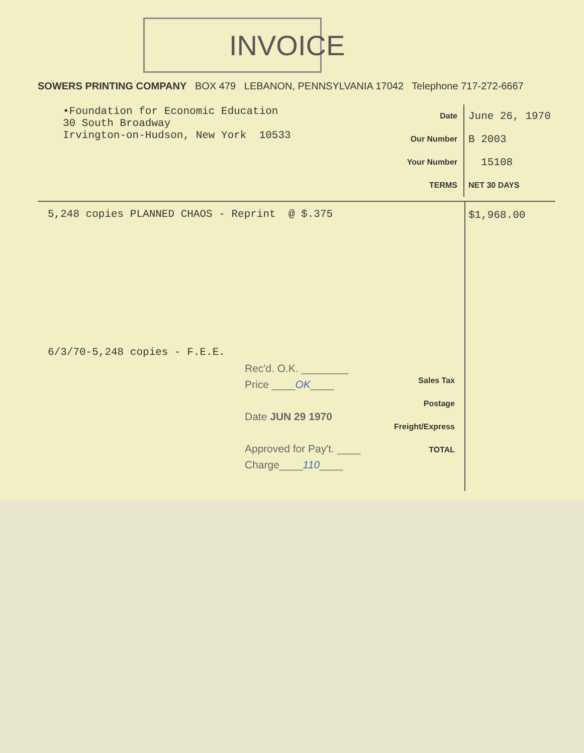INVOICE
SOWERS PRINTING COMPANY BOX 479 LEBANON, PENNSYLVANIA 17042 Telephone 717-272-6667
•Foundation for Economic Education
30 South Broadway
Irvington-on-Hudson, New York 10533
Date
June 26, 1970
Our Number
B 2003
Your Number
15108
TERMS
NET 30 DAYS
5,248 copies PLANNED CHAOS - Reprint @ $.375
$1,968.00
6/3/70-5,248 copies - F.E.E.
Rec'd. O.K. ________
Price ____OK____
Date JUN 29 1970
Approved for Pay't. ____
Charge____110____
Sales Tax
Postage
Freight/Express
TOTAL